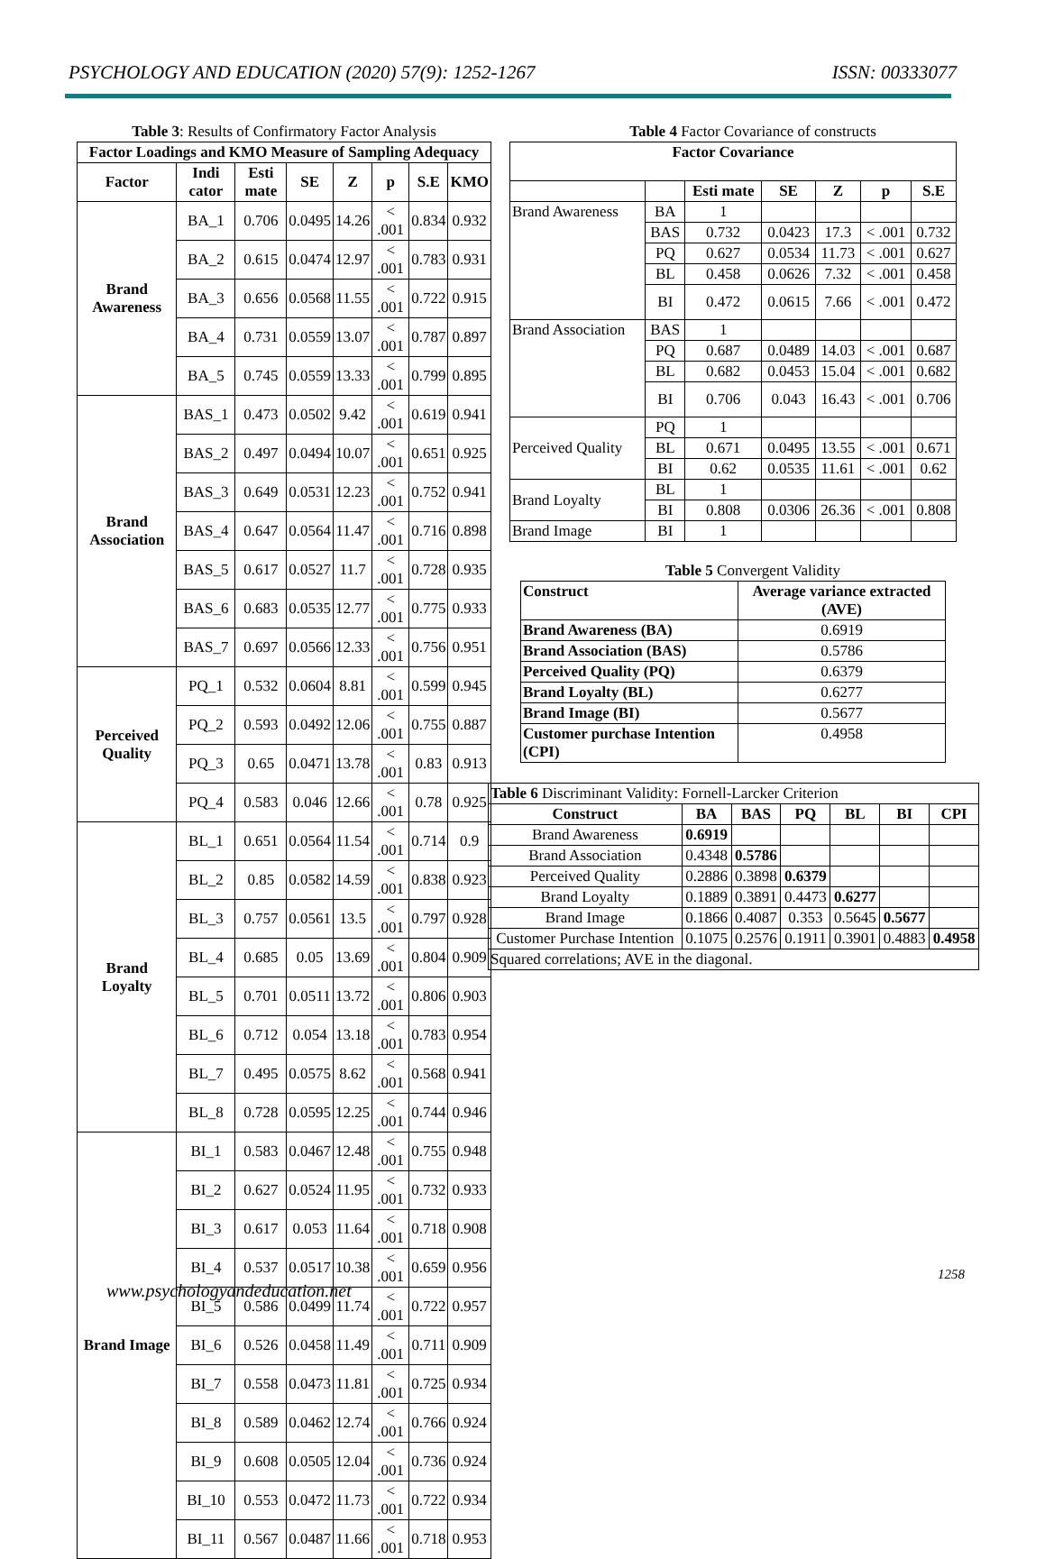PSYCHOLOGY AND EDUCATION (2020) 57(9): 1252-1267 ISSN: 00333077
Table 3: Results of Confirmatory Factor Analysis
| Factor Loadings and KMO Measure of Sampling Adequacy | | | | | | | |
| --- | --- | --- | --- | --- | --- | --- | --- |
| Factor | Indi cator | Esti mate | SE | Z | p | S.E | KMO |
| Brand Awareness | BA_1 | 0.706 | 0.0495 | 14.26 | < .001 | 0.834 | 0.932 |
| | BA_2 | 0.615 | 0.0474 | 12.97 | < .001 | 0.783 | 0.931 |
| | BA_3 | 0.656 | 0.0568 | 11.55 | < .001 | 0.722 | 0.915 |
| | BA_4 | 0.731 | 0.0559 | 13.07 | < .001 | 0.787 | 0.897 |
| | BA_5 | 0.745 | 0.0559 | 13.33 | < .001 | 0.799 | 0.895 |
| Brand Association | BAS_1 | 0.473 | 0.0502 | 9.42 | < .001 | 0.619 | 0.941 |
| | BAS_2 | 0.497 | 0.0494 | 10.07 | < .001 | 0.651 | 0.925 |
| | BAS_3 | 0.649 | 0.0531 | 12.23 | < .001 | 0.752 | 0.941 |
| | BAS_4 | 0.647 | 0.0564 | 11.47 | < .001 | 0.716 | 0.898 |
| | BAS_5 | 0.617 | 0.0527 | 11.7 | < .001 | 0.728 | 0.935 |
| | BAS_6 | 0.683 | 0.0535 | 12.77 | < .001 | 0.775 | 0.933 |
| | BAS_7 | 0.697 | 0.0566 | 12.33 | < .001 | 0.756 | 0.951 |
| Perceived Quality | PQ_1 | 0.532 | 0.0604 | 8.81 | < .001 | 0.599 | 0.945 |
| | PQ_2 | 0.593 | 0.0492 | 12.06 | < .001 | 0.755 | 0.887 |
| | PQ_3 | 0.65 | 0.0471 | 13.78 | < .001 | 0.83 | 0.913 |
| | PQ_4 | 0.583 | 0.046 | 12.66 | < .001 | 0.78 | 0.925 |
| Brand Loyalty | BL_1 | 0.651 | 0.0564 | 11.54 | < .001 | 0.714 | 0.9 |
| | BL_2 | 0.85 | 0.0582 | 14.59 | < .001 | 0.838 | 0.923 |
| | BL_3 | 0.757 | 0.0561 | 13.5 | < .001 | 0.797 | 0.928 |
| | BL_4 | 0.685 | 0.05 | 13.69 | < .001 | 0.804 | 0.909 |
| | BL_5 | 0.701 | 0.0511 | 13.72 | < .001 | 0.806 | 0.903 |
| | BL_6 | 0.712 | 0.054 | 13.18 | < .001 | 0.783 | 0.954 |
| | BL_7 | 0.495 | 0.0575 | 8.62 | < .001 | 0.568 | 0.941 |
| | BL_8 | 0.728 | 0.0595 | 12.25 | < .001 | 0.744 | 0.946 |
| Brand Image | BI_1 | 0.583 | 0.0467 | 12.48 | < .001 | 0.755 | 0.948 |
| | BI_2 | 0.627 | 0.0524 | 11.95 | < .001 | 0.732 | 0.933 |
| | BI_3 | 0.617 | 0.053 | 11.64 | < .001 | 0.718 | 0.908 |
| | BI_4 | 0.537 | 0.0517 | 10.38 | < .001 | 0.659 | 0.956 |
| | BI_5 | 0.586 | 0.0499 | 11.74 | < .001 | 0.722 | 0.957 |
| | BI_6 | 0.526 | 0.0458 | 11.49 | < .001 | 0.711 | 0.909 |
| | BI_7 | 0.558 | 0.0473 | 11.81 | < .001 | 0.725 | 0.934 |
| | BI_8 | 0.589 | 0.0462 | 12.74 | < .001 | 0.766 | 0.924 |
| | BI_9 | 0.608 | 0.0505 | 12.04 | < .001 | 0.736 | 0.924 |
| | BI_10 | 0.553 | 0.0472 | 11.73 | < .001 | 0.722 | 0.934 |
| | BI_11 | 0.567 | 0.0487 | 11.66 | < .001 | 0.718 | 0.953 |
Table 4 Factor Covariance of constructs
| Factor Covariance | | | | | | |
| --- | --- | --- | --- | --- | --- | --- |
| | | Esti mate | SE | Z | p | S.E |
| Brand Awareness | BA | 1 | | | | |
| | BAS | 0.732 | 0.0423 | 17.3 | < .001 | 0.732 |
| | PQ | 0.627 | 0.0534 | 11.73 | < .001 | 0.627 |
| | BL | 0.458 | 0.0626 | 7.32 | < .001 | 0.458 |
| | BI | 0.472 | 0.0615 | 7.66 | < .001 | 0.472 |
| Brand Association | BAS | 1 | | | | |
| | PQ | 0.687 | 0.0489 | 14.03 | < .001 | 0.687 |
| | BL | 0.682 | 0.0453 | 15.04 | < .001 | 0.682 |
| | BI | 0.706 | 0.043 | 16.43 | < .001 | 0.706 |
| Perceived Quality | PQ | 1 | | | | |
| | BL | 0.671 | 0.0495 | 13.55 | < .001 | 0.671 |
| | BI | 0.62 | 0.0535 | 11.61 | < .001 | 0.62 |
| Brand Loyalty | BL | 1 | | | | |
| | BI | 0.808 | 0.0306 | 26.36 | < .001 | 0.808 |
| Brand Image | BI | 1 | | | | |
Table 5 Convergent Validity
| Construct | Average variance extracted (AVE) |
| --- | --- |
| Brand Awareness (BA) | 0.6919 |
| Brand Association (BAS) | 0.5786 |
| Perceived Quality (PQ) | 0.6379 |
| Brand Loyalty (BL) | 0.6277 |
| Brand Image (BI) | 0.5677 |
| Customer purchase Intention (CPI) | 0.4958 |
| Table 6 Discriminant Validity: Fornell-Larcker Criterion | | | | | | |
| Construct | BA | BAS | PQ | BL | BI | CPI |
| Brand Awareness | 0.6919 | | | | | |
| Brand Association | 0.4348 | 0.5786 | | | | |
| Perceived Quality | 0.2886 | 0.3898 | 0.6379 | | | |
| Brand Loyalty | 0.1889 | 0.3891 | 0.4473 | 0.6277 | | |
| Brand Image | 0.1866 | 0.4087 | 0.353 | 0.5645 | 0.5677 | |
| Customer Purchase Intention | 0.1075 | 0.2576 | 0.1911 | 0.3901 | 0.4883 | 0.4958 |
| Squared correlations; AVE in the diagonal. | | | | | | |
1258
www.psychologyandeducation.net